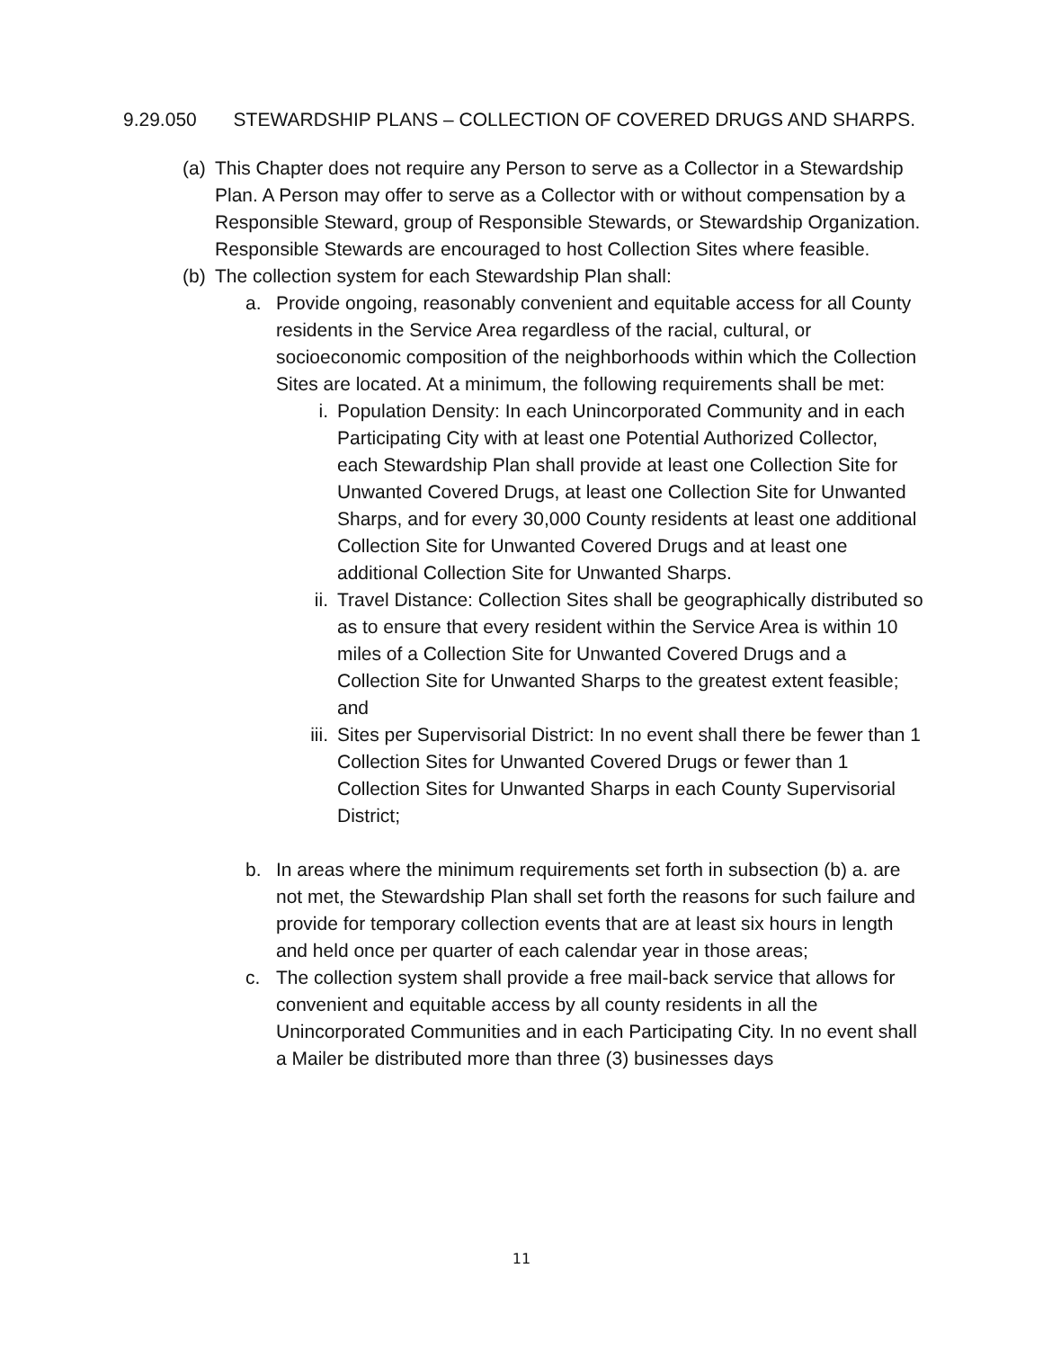9.29.050 STEWARDSHIP PLANS – COLLECTION OF COVERED DRUGS AND SHARPS.
(a) This Chapter does not require any Person to serve as a Collector in a Stewardship Plan. A Person may offer to serve as a Collector with or without compensation by a Responsible Steward, group of Responsible Stewards, or Stewardship Organization. Responsible Stewards are encouraged to host Collection Sites where feasible.
(b) The collection system for each Stewardship Plan shall:
a. Provide ongoing, reasonably convenient and equitable access for all County residents in the Service Area regardless of the racial, cultural, or socioeconomic composition of the neighborhoods within which the Collection Sites are located. At a minimum, the following requirements shall be met:
i. Population Density: In each Unincorporated Community and in each Participating City with at least one Potential Authorized Collector, each Stewardship Plan shall provide at least one Collection Site for Unwanted Covered Drugs, at least one Collection Site for Unwanted Sharps, and for every 30,000 County residents at least one additional Collection Site for Unwanted Covered Drugs and at least one additional Collection Site for Unwanted Sharps.
ii. Travel Distance: Collection Sites shall be geographically distributed so as to ensure that every resident within the Service Area is within 10 miles of a Collection Site for Unwanted Covered Drugs and a Collection Site for Unwanted Sharps to the greatest extent feasible; and
iii. Sites per Supervisorial District: In no event shall there be fewer than 1 Collection Sites for Unwanted Covered Drugs or fewer than 1 Collection Sites for Unwanted Sharps in each County Supervisorial District;
b. In areas where the minimum requirements set forth in subsection (b) a. are not met, the Stewardship Plan shall set forth the reasons for such failure and provide for temporary collection events that are at least six hours in length and held once per quarter of each calendar year in those areas;
c. The collection system shall provide a free mail-back service that allows for convenient and equitable access by all county residents in all the Unincorporated Communities and in each Participating City. In no event shall a Mailer be distributed more than three (3) businesses days
11